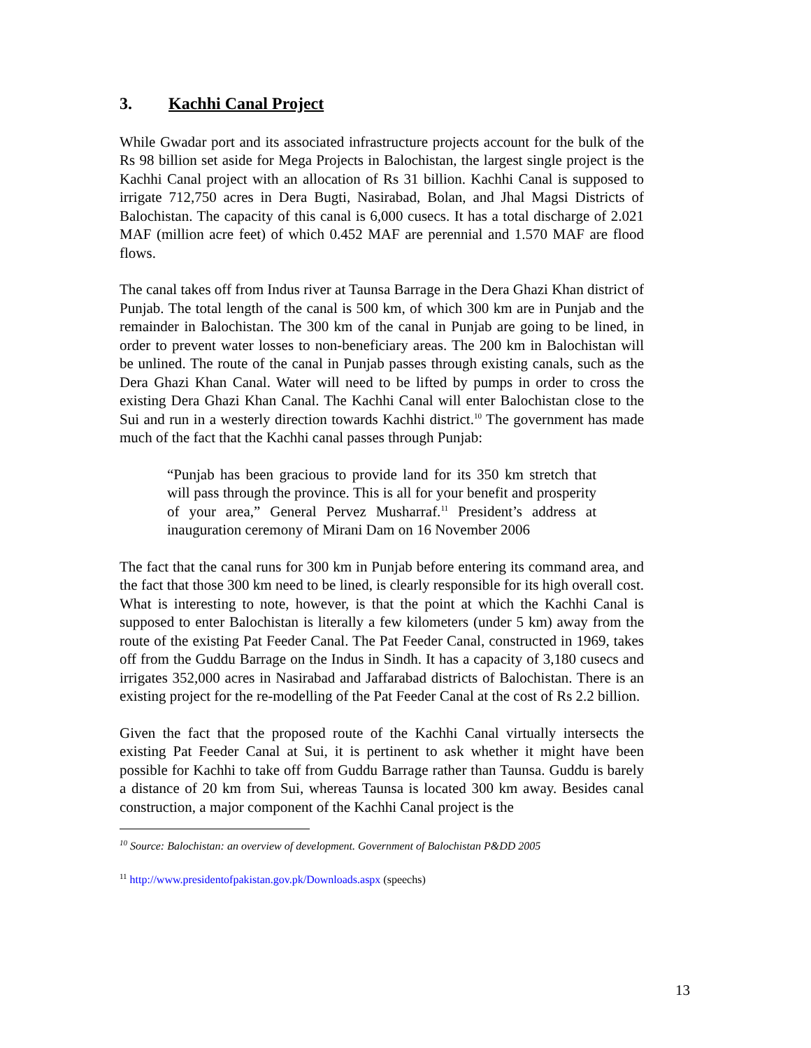3. Kachhi Canal Project
While Gwadar port and its associated infrastructure projects account for the bulk of the Rs 98 billion set aside for Mega Projects in Balochistan, the largest single project is the Kachhi Canal project with an allocation of Rs 31 billion. Kachhi Canal is supposed to irrigate 712,750 acres in Dera Bugti, Nasirabad, Bolan, and Jhal Magsi Districts of Balochistan. The capacity of this canal is 6,000 cusecs. It has a total discharge of 2.021 MAF (million acre feet) of which 0.452 MAF are perennial and 1.570 MAF are flood flows.
The canal takes off from Indus river at Taunsa Barrage in the Dera Ghazi Khan district of Punjab. The total length of the canal is 500 km, of which 300 km are in Punjab and the remainder in Balochistan. The 300 km of the canal in Punjab are going to be lined, in order to prevent water losses to non-beneficiary areas. The 200 km in Balochistan will be unlined. The route of the canal in Punjab passes through existing canals, such as the Dera Ghazi Khan Canal. Water will need to be lifted by pumps in order to cross the existing Dera Ghazi Khan Canal. The Kachhi Canal will enter Balochistan close to the Sui and run in a westerly direction towards Kachhi district.<sup>10</sup> The government has made much of the fact that the Kachhi canal passes through Punjab:
“Punjab has been gracious to provide land for its 350 km stretch that will pass through the province. This is all for your benefit and prosperity of your area,” General Pervez Musharraf.<sup>11</sup> President’s address at inauguration ceremony of Mirani Dam on 16 November 2006
The fact that the canal runs for 300 km in Punjab before entering its command area, and the fact that those 300 km need to be lined, is clearly responsible for its high overall cost. What is interesting to note, however, is that the point at which the Kachhi Canal is supposed to enter Balochistan is literally a few kilometers (under 5 km) away from the route of the existing Pat Feeder Canal. The Pat Feeder Canal, constructed in 1969, takes off from the Guddu Barrage on the Indus in Sindh. It has a capacity of 3,180 cusecs and irrigates 352,000 acres in Nasirabad and Jaffarabad districts of Balochistan. There is an existing project for the re-modelling of the Pat Feeder Canal at the cost of Rs 2.2 billion.
Given the fact that the proposed route of the Kachhi Canal virtually intersects the existing Pat Feeder Canal at Sui, it is pertinent to ask whether it might have been possible for Kachhi to take off from Guddu Barrage rather than Taunsa. Guddu is barely a distance of 20 km from Sui, whereas Taunsa is located 300 km away. Besides canal construction, a major component of the Kachhi Canal project is the
<sup>10</sup> Source: Balochistan: an overview of development. Government of Balochistan P&DD 2005
<sup>11</sup> http://www.presidentofpakistan.gov.pk/Downloads.aspx (speechs)
13